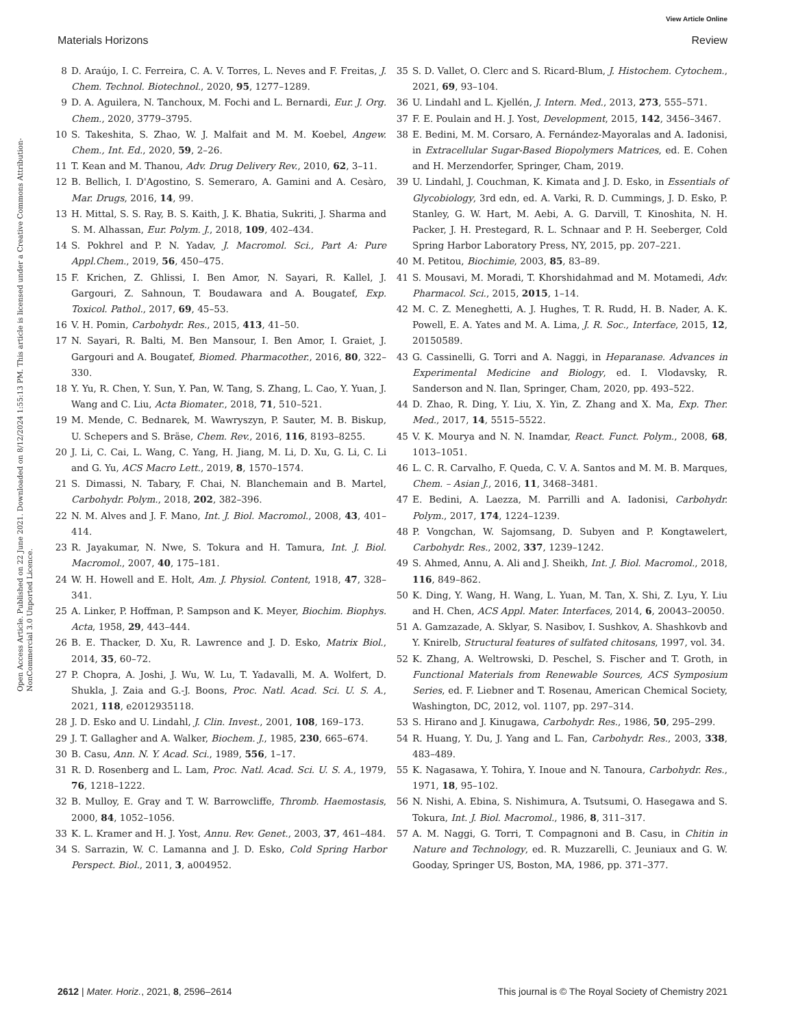View Article Online
Materials Horizons Review
Open Access Article. Published on 22 June 2021. Downloaded on 8/12/2024 1:55:13 PM. This article is licensed under a Creative Commons Attribution-NonCommercial 3.0 Unported Licence.
8 D. Araújo, I. C. Ferreira, C. A. V. Torres, L. Neves and F. Freitas, J. Chem. Technol. Biotechnol., 2020, 95, 1277–1289.
9 D. A. Aguilera, N. Tanchoux, M. Fochi and L. Bernardi, Eur. J. Org. Chem., 2020, 3779–3795.
10 S. Takeshita, S. Zhao, W. J. Malfait and M. M. Koebel, Angew. Chem., Int. Ed., 2020, 59, 2–26.
11 T. Kean and M. Thanou, Adv. Drug Delivery Rev., 2010, 62, 3–11.
12 B. Bellich, I. D'Agostino, S. Semeraro, A. Gamini and A. Cesàro, Mar. Drugs, 2016, 14, 99.
13 H. Mittal, S. S. Ray, B. S. Kaith, J. K. Bhatia, Sukriti, J. Sharma and S. M. Alhassan, Eur. Polym. J., 2018, 109, 402–434.
14 S. Pokhrel and P. N. Yadav, J. Macromol. Sci., Part A: Pure Appl.Chem., 2019, 56, 450–475.
15 F. Krichen, Z. Ghlissi, I. Ben Amor, N. Sayari, R. Kallel, J. Gargouri, Z. Sahnoun, T. Boudawara and A. Bougatef, Exp. Toxicol. Pathol., 2017, 69, 45–53.
16 V. H. Pomin, Carbohydr. Res., 2015, 413, 41–50.
17 N. Sayari, R. Balti, M. Ben Mansour, I. Ben Amor, I. Graiet, J. Gargouri and A. Bougatef, Biomed. Pharmacother., 2016, 80, 322–330.
18 Y. Yu, R. Chen, Y. Sun, Y. Pan, W. Tang, S. Zhang, L. Cao, Y. Yuan, J. Wang and C. Liu, Acta Biomater., 2018, 71, 510–521.
19 M. Mende, C. Bednarek, M. Wawryszyn, P. Sauter, M. B. Biskup, U. Schepers and S. Bräse, Chem. Rev., 2016, 116, 8193–8255.
20 J. Li, C. Cai, L. Wang, C. Yang, H. Jiang, M. Li, D. Xu, G. Li, C. Li and G. Yu, ACS Macro Lett., 2019, 8, 1570–1574.
21 S. Dimassi, N. Tabary, F. Chai, N. Blanchemain and B. Martel, Carbohydr. Polym., 2018, 202, 382–396.
22 N. M. Alves and J. F. Mano, Int. J. Biol. Macromol., 2008, 43, 401–414.
23 R. Jayakumar, N. Nwe, S. Tokura and H. Tamura, Int. J. Biol. Macromol., 2007, 40, 175–181.
24 W. H. Howell and E. Holt, Am. J. Physiol. Content, 1918, 47, 328–341.
25 A. Linker, P. Hoffman, P. Sampson and K. Meyer, Biochim. Biophys. Acta, 1958, 29, 443–444.
26 B. E. Thacker, D. Xu, R. Lawrence and J. D. Esko, Matrix Biol., 2014, 35, 60–72.
27 P. Chopra, A. Joshi, J. Wu, W. Lu, T. Yadavalli, M. A. Wolfert, D. Shukla, J. Zaia and G.-J. Boons, Proc. Natl. Acad. Sci. U. S. A., 2021, 118, e2012935118.
28 J. D. Esko and U. Lindahl, J. Clin. Invest., 2001, 108, 169–173.
29 J. T. Gallagher and A. Walker, Biochem. J., 1985, 230, 665–674.
30 B. Casu, Ann. N. Y. Acad. Sci., 1989, 556, 1–17.
31 R. D. Rosenberg and L. Lam, Proc. Natl. Acad. Sci. U. S. A., 1979, 76, 1218–1222.
32 B. Mulloy, E. Gray and T. W. Barrowcliffe, Thromb. Haemostasis, 2000, 84, 1052–1056.
33 K. L. Kramer and H. J. Yost, Annu. Rev. Genet., 2003, 37, 461–484.
34 S. Sarrazin, W. C. Lamanna and J. D. Esko, Cold Spring Harbor Perspect. Biol., 2011, 3, a004952.
35 S. D. Vallet, O. Clerc and S. Ricard-Blum, J. Histochem. Cytochem., 2021, 69, 93–104.
36 U. Lindahl and L. Kjellén, J. Intern. Med., 2013, 273, 555–571.
37 F. E. Poulain and H. J. Yost, Development, 2015, 142, 3456–3467.
38 E. Bedini, M. M. Corsaro, A. Fernández-Mayoralas and A. Iadonisi, in Extracellular Sugar-Based Biopolymers Matrices, ed. E. Cohen and H. Merzendorfer, Springer, Cham, 2019.
39 U. Lindahl, J. Couchman, K. Kimata and J. D. Esko, in Essentials of Glycobiology, 3rd edn, ed. A. Varki, R. D. Cummings, J. D. Esko, P. Stanley, G. W. Hart, M. Aebi, A. G. Darvill, T. Kinoshita, N. H. Packer, J. H. Prestegard, R. L. Schnaar and P. H. Seeberger, Cold Spring Harbor Laboratory Press, NY, 2015, pp. 207–221.
40 M. Petitou, Biochimie, 2003, 85, 83–89.
41 S. Mousavi, M. Moradi, T. Khorshidahmad and M. Motamedi, Adv. Pharmacol. Sci., 2015, 2015, 1–14.
42 M. C. Z. Meneghetti, A. J. Hughes, T. R. Rudd, H. B. Nader, A. K. Powell, E. A. Yates and M. A. Lima, J. R. Soc., Interface, 2015, 12, 20150589.
43 G. Cassinelli, G. Torri and A. Naggi, in Heparanase. Advances in Experimental Medicine and Biology, ed. I. Vlodavsky, R. Sanderson and N. Ilan, Springer, Cham, 2020, pp. 493–522.
44 D. Zhao, R. Ding, Y. Liu, X. Yin, Z. Zhang and X. Ma, Exp. Ther. Med., 2017, 14, 5515–5522.
45 V. K. Mourya and N. N. Inamdar, React. Funct. Polym., 2008, 68, 1013–1051.
46 L. C. R. Carvalho, F. Queda, C. V. A. Santos and M. M. B. Marques, Chem. – Asian J., 2016, 11, 3468–3481.
47 E. Bedini, A. Laezza, M. Parrilli and A. Iadonisi, Carbohydr. Polym., 2017, 174, 1224–1239.
48 P. Vongchan, W. Sajomsang, D. Subyen and P. Kongtawelert, Carbohydr. Res., 2002, 337, 1239–1242.
49 S. Ahmed, Annu, A. Ali and J. Sheikh, Int. J. Biol. Macromol., 2018, 116, 849–862.
50 K. Ding, Y. Wang, H. Wang, L. Yuan, M. Tan, X. Shi, Z. Lyu, Y. Liu and H. Chen, ACS Appl. Mater. Interfaces, 2014, 6, 20043–20050.
51 A. Gamzazade, A. Sklyar, S. Nasibov, I. Sushkov, A. Shashkovb and Y. Knirelb, Structural features of sulfated chitosans, 1997, vol. 34.
52 K. Zhang, A. Weltrowski, D. Peschel, S. Fischer and T. Groth, in Functional Materials from Renewable Sources, ACS Symposium Series, ed. F. Liebner and T. Rosenau, American Chemical Society, Washington, DC, 2012, vol. 1107, pp. 297–314.
53 S. Hirano and J. Kinugawa, Carbohydr. Res., 1986, 50, 295–299.
54 R. Huang, Y. Du, J. Yang and L. Fan, Carbohydr. Res., 2003, 338, 483–489.
55 K. Nagasawa, Y. Tohira, Y. Inoue and N. Tanoura, Carbohydr. Res., 1971, 18, 95–102.
56 N. Nishi, A. Ebina, S. Nishimura, A. Tsutsumi, O. Hasegawa and S. Tokura, Int. J. Biol. Macromol., 1986, 8, 311–317.
57 A. M. Naggi, G. Torri, T. Compagnoni and B. Casu, in Chitin in Nature and Technology, ed. R. Muzzarelli, C. Jeuniaux and G. W. Gooday, Springer US, Boston, MA, 1986, pp. 371–377.
2612 | Mater. Horiz., 2021, 8, 2596–2614 This journal is © The Royal Society of Chemistry 2021